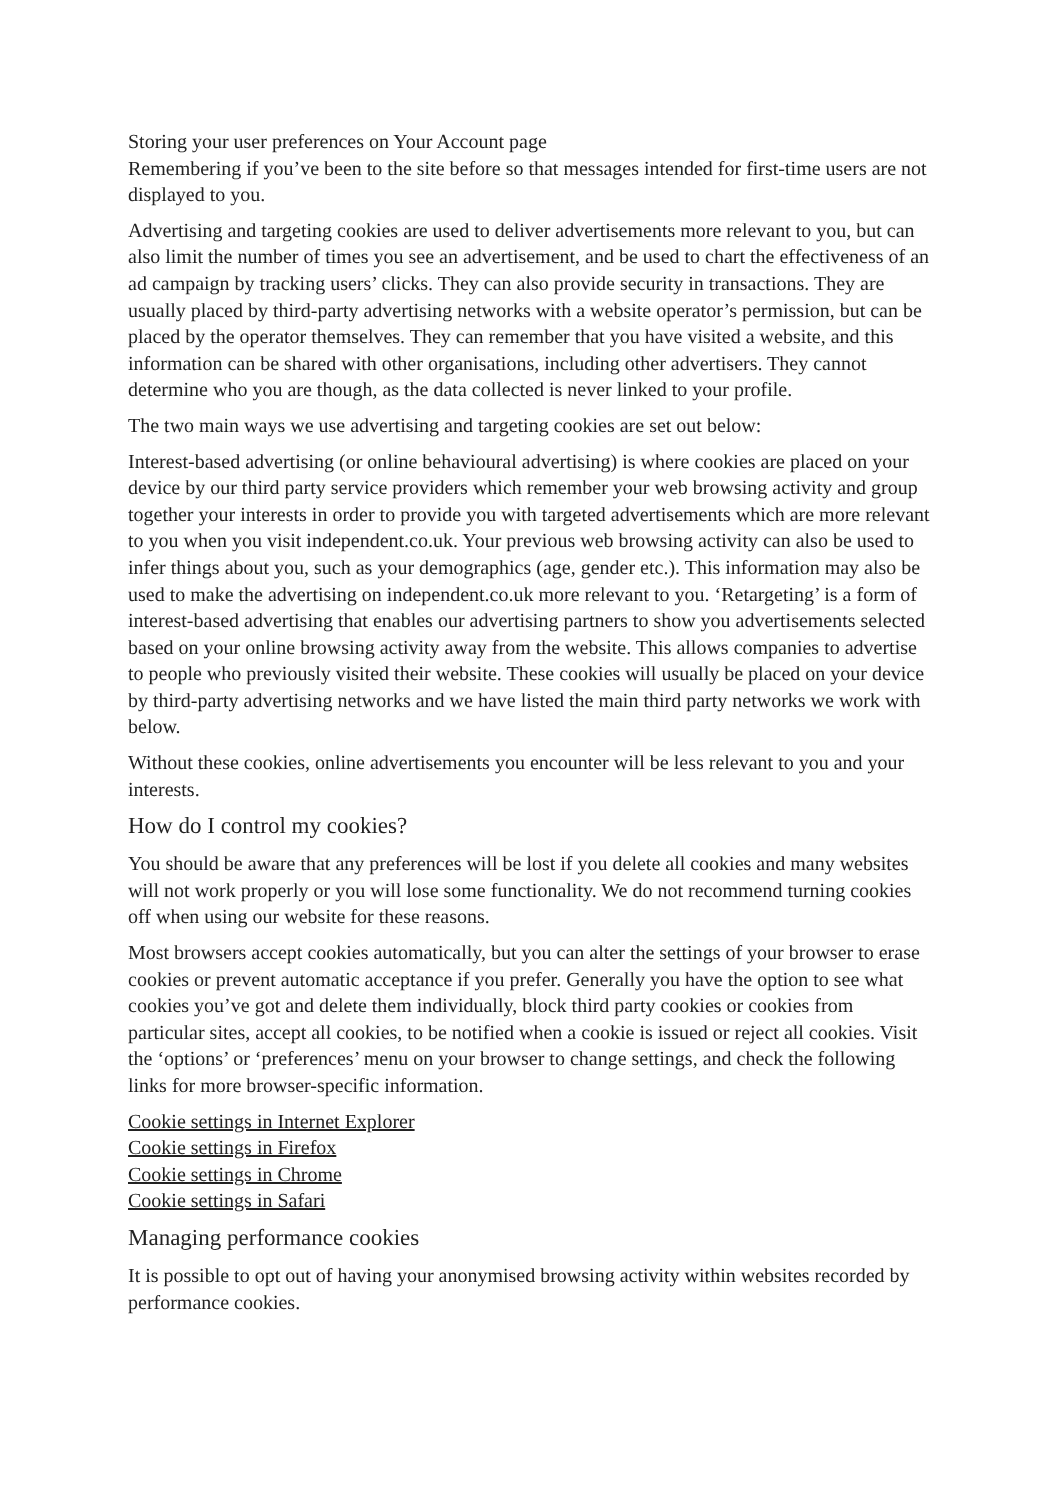Storing your user preferences on Your Account page
Remembering if you’ve been to the site before so that messages intended for first-time users are not displayed to you.
Advertising and targeting cookies are used to deliver advertisements more relevant to you, but can also limit the number of times you see an advertisement, and be used to chart the effectiveness of an ad campaign by tracking users’ clicks. They can also provide security in transactions. They are usually placed by third-party advertising networks with a website operator’s permission, but can be placed by the operator themselves. They can remember that you have visited a website, and this information can be shared with other organisations, including other advertisers. They cannot determine who you are though, as the data collected is never linked to your profile.
The two main ways we use advertising and targeting cookies are set out below:
Interest-based advertising (or online behavioural advertising) is where cookies are placed on your device by our third party service providers which remember your web browsing activity and group together your interests in order to provide you with targeted advertisements which are more relevant to you when you visit independent.co.uk. Your previous web browsing activity can also be used to infer things about you, such as your demographics (age, gender etc.). This information may also be used to make the advertising on independent.co.uk more relevant to you. ‘Retargeting’ is a form of interest-based advertising that enables our advertising partners to show you advertisements selected based on your online browsing activity away from the website. This allows companies to advertise to people who previously visited their website. These cookies will usually be placed on your device by third-party advertising networks and we have listed the main third party networks we work with below.
Without these cookies, online advertisements you encounter will be less relevant to you and your interests.
How do I control my cookies?
You should be aware that any preferences will be lost if you delete all cookies and many websites will not work properly or you will lose some functionality. We do not recommend turning cookies off when using our website for these reasons.
Most browsers accept cookies automatically, but you can alter the settings of your browser to erase cookies or prevent automatic acceptance if you prefer. Generally you have the option to see what cookies you’ve got and delete them individually, block third party cookies or cookies from particular sites, accept all cookies, to be notified when a cookie is issued or reject all cookies. Visit the ‘options’ or ‘preferences’ menu on your browser to change settings, and check the following links for more browser-specific information.
Cookie settings in Internet Explorer
Cookie settings in Firefox
Cookie settings in Chrome
Cookie settings in Safari
Managing performance cookies
It is possible to opt out of having your anonymised browsing activity within websites recorded by performance cookies.